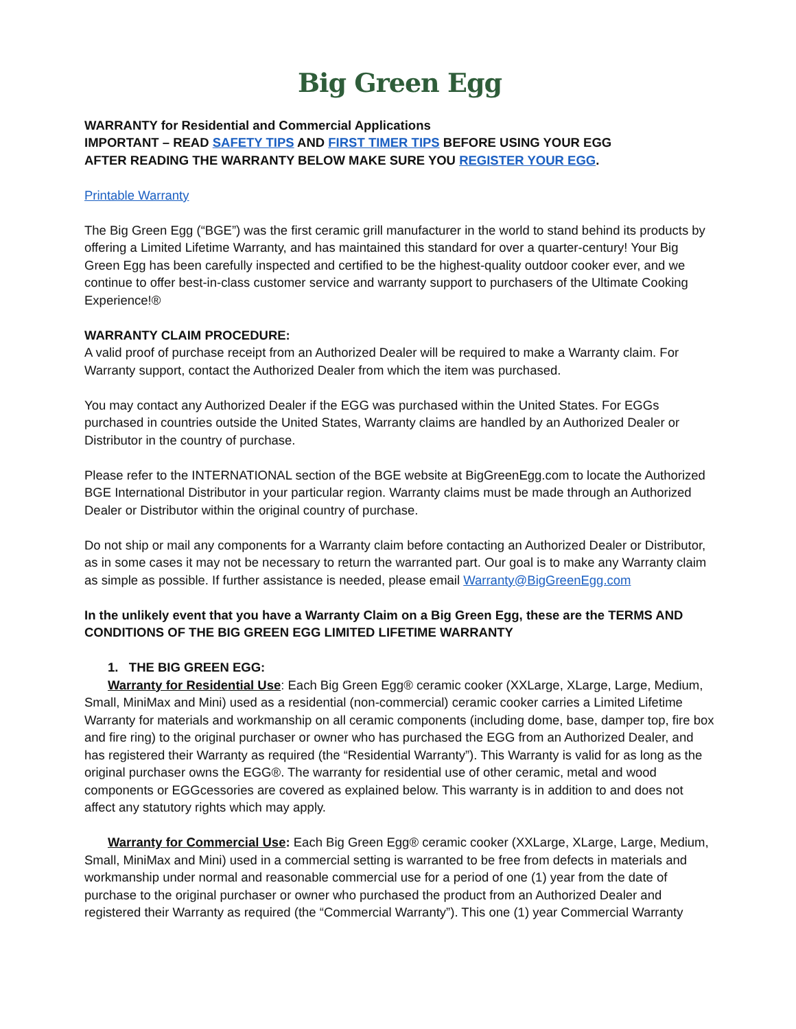Big Green Egg
WARRANTY for Residential and Commercial Applications
IMPORTANT – READ SAFETY TIPS AND FIRST TIMER TIPS BEFORE USING YOUR EGG
AFTER READING THE WARRANTY BELOW MAKE SURE YOU REGISTER YOUR EGG.
Printable Warranty
The Big Green Egg (“BGE”) was the first ceramic grill manufacturer in the world to stand behind its products by offering a Limited Lifetime Warranty, and has maintained this standard for over a quarter-century! Your Big Green Egg has been carefully inspected and certified to be the highest-quality outdoor cooker ever, and we continue to offer best-in-class customer service and warranty support to purchasers of the Ultimate Cooking Experience!®
WARRANTY CLAIM PROCEDURE:
A valid proof of purchase receipt from an Authorized Dealer will be required to make a Warranty claim. For Warranty support, contact the Authorized Dealer from which the item was purchased.
You may contact any Authorized Dealer if the EGG was purchased within the United States. For EGGs purchased in countries outside the United States, Warranty claims are handled by an Authorized Dealer or Distributor in the country of purchase.
Please refer to the INTERNATIONAL section of the BGE website at BigGreenEgg.com to locate the Authorized BGE International Distributor in your particular region. Warranty claims must be made through an Authorized Dealer or Distributor within the original country of purchase.
Do not ship or mail any components for a Warranty claim before contacting an Authorized Dealer or Distributor, as in some cases it may not be necessary to return the warranted part. Our goal is to make any Warranty claim as simple as possible. If further assistance is needed, please email Warranty@BigGreenEgg.com
In the unlikely event that you have a Warranty Claim on a Big Green Egg, these are the TERMS AND CONDITIONS OF THE BIG GREEN EGG LIMITED LIFETIME WARRANTY
1. THE BIG GREEN EGG:
Warranty for Residential Use: Each Big Green Egg® ceramic cooker (XXLarge, XLarge, Large, Medium, Small, MiniMax and Mini) used as a residential (non-commercial) ceramic cooker carries a Limited Lifetime Warranty for materials and workmanship on all ceramic components (including dome, base, damper top, fire box and fire ring) to the original purchaser or owner who has purchased the EGG from an Authorized Dealer, and has registered their Warranty as required (the “Residential Warranty”). This Warranty is valid for as long as the original purchaser owns the EGG®. The warranty for residential use of other ceramic, metal and wood components or EGGcessories are covered as explained below. This warranty is in addition to and does not affect any statutory rights which may apply.
Warranty for Commercial Use: Each Big Green Egg® ceramic cooker (XXLarge, XLarge, Large, Medium, Small, MiniMax and Mini) used in a commercial setting is warranted to be free from defects in materials and workmanship under normal and reasonable commercial use for a period of one (1) year from the date of purchase to the original purchaser or owner who purchased the product from an Authorized Dealer and registered their Warranty as required (the “Commercial Warranty”). This one (1) year Commercial Warranty